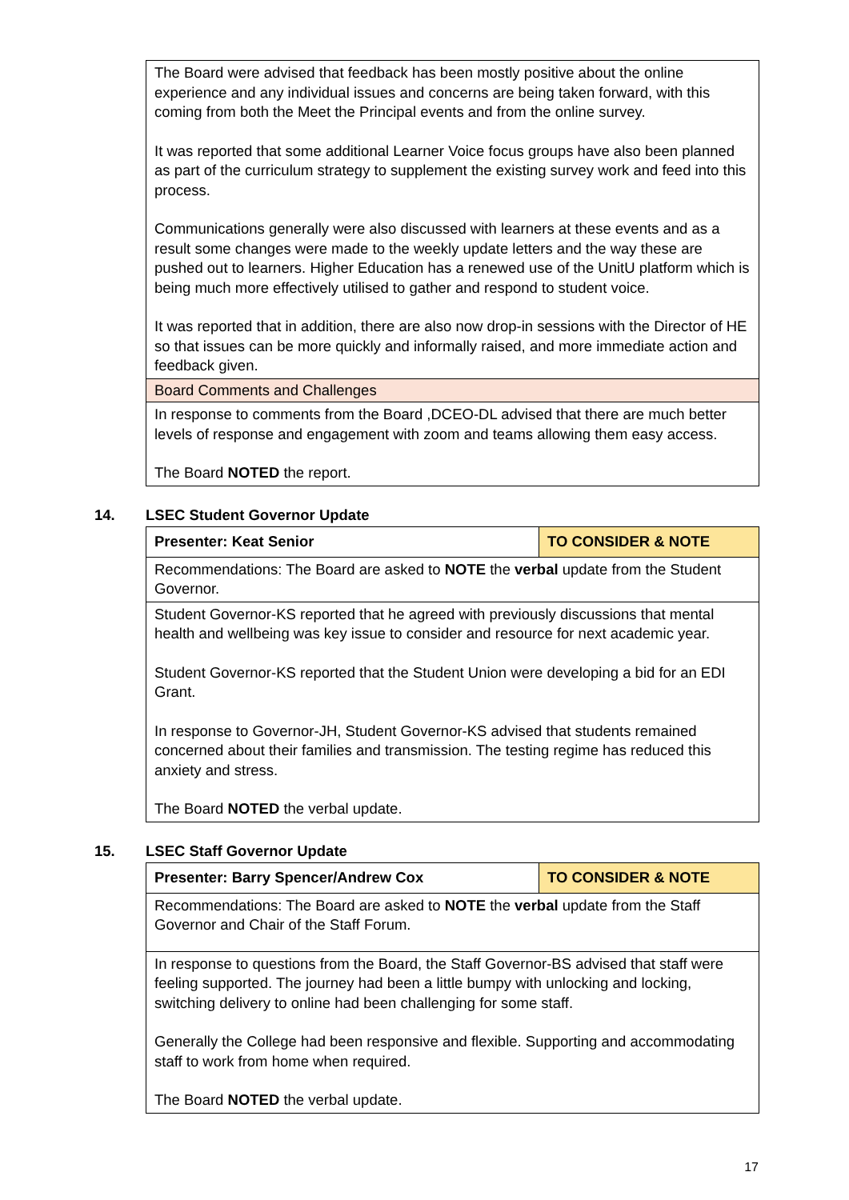| The Board were advised that feedback has been mostly positive about the online experience and any individual issues and concerns are being taken forward, with this coming from both the Meet the Principal events and from the online survey. It was reported that some additional Learner Voice focus groups have also been planned as part of the curriculum strategy to supplement the existing survey work and feed into this process. Communications generally were also discussed with learners at these events and as a result some changes were made to the weekly update letters and the way these are pushed out to learners. Higher Education has a renewed use of the UnitU platform which is being much more effectively utilised to gather and respond to student voice. It was reported that in addition, there are also now drop-in sessions with the Director of HE so that issues can be more quickly and informally raised, and more immediate action and feedback given. |
| Board Comments and Challenges |
| In response to comments from the Board ,DCEO-DL advised that there are much better levels of response and engagement with zoom and teams allowing them easy access. The Board NOTED the report. |
14. LSEC Student Governor Update
| Presenter: Keat Senior | TO CONSIDER & NOTE |
| Recommendations: The Board are asked to NOTE the verbal update from the Student Governor. | |
| Student Governor-KS reported that he agreed with previously discussions that mental health and wellbeing was key issue to consider and resource for next academic year. Student Governor-KS reported that the Student Union were developing a bid for an EDI Grant. In response to Governor-JH, Student Governor-KS advised that students remained concerned about their families and transmission. The testing regime has reduced this anxiety and stress. The Board NOTED the verbal update. | |
15. LSEC Staff Governor Update
| Presenter: Barry Spencer/Andrew Cox | TO CONSIDER & NOTE |
| Recommendations: The Board are asked to NOTE the verbal update from the Staff Governor and Chair of the Staff Forum. | |
| In response to questions from the Board, the Staff Governor-BS advised that staff were feeling supported. The journey had been a little bumpy with unlocking and locking, switching delivery to online had been challenging for some staff. Generally the College had been responsive and flexible. Supporting and accommodating staff to work from home when required. The Board NOTED the verbal update. | |
17